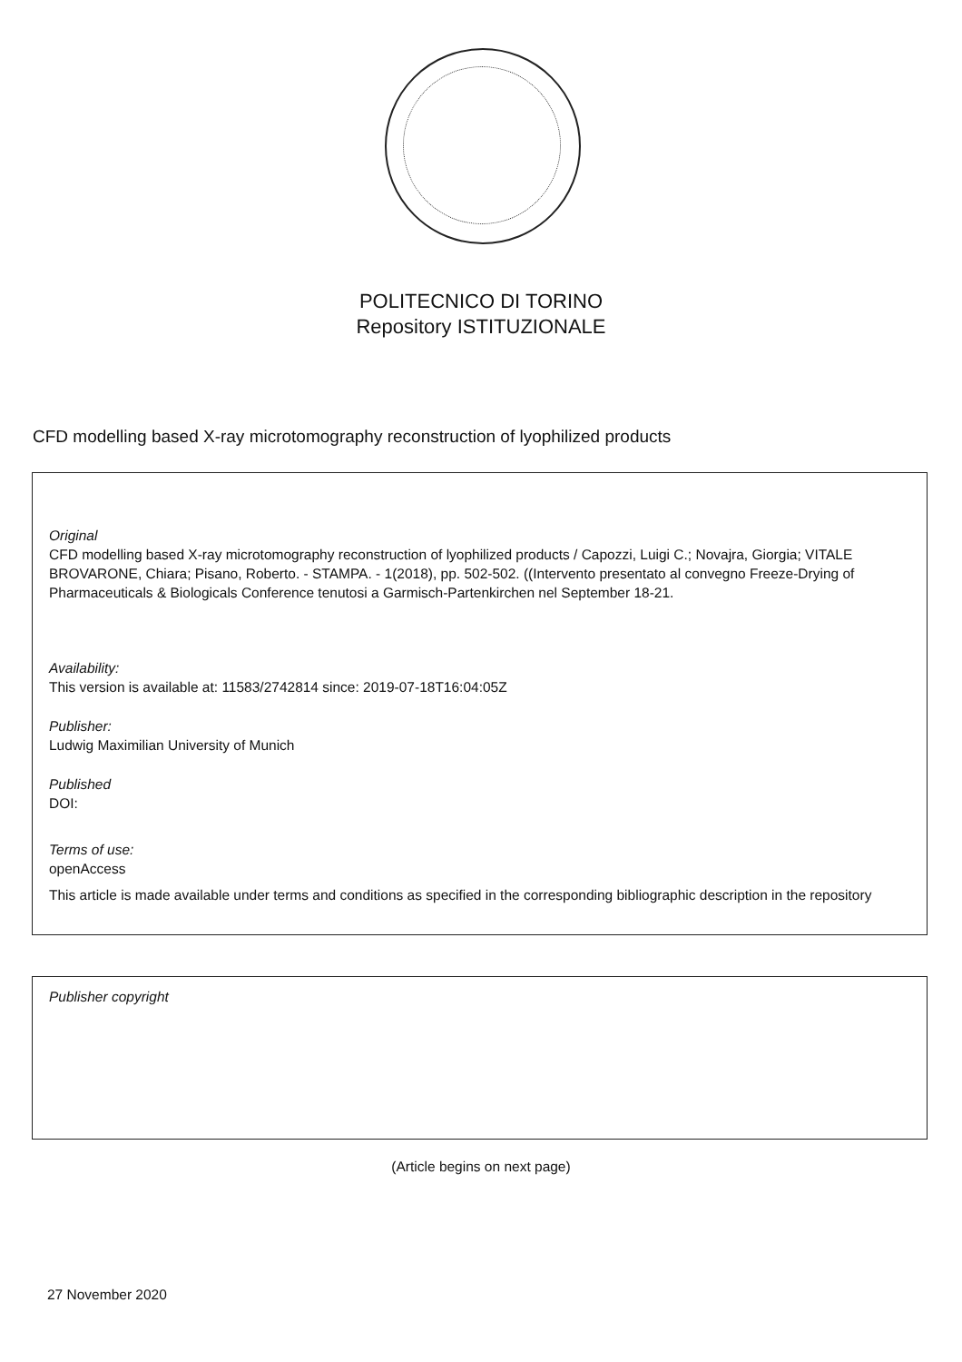POLITECNICO DI TORINO
Repository ISTITUZIONALE
CFD modelling based X-ray microtomography reconstruction of lyophilized products
Original
CFD modelling based X-ray microtomography reconstruction of lyophilized products / Capozzi, Luigi C.; Novajra, Giorgia; VITALE BROVARONE, Chiara; Pisano, Roberto. - STAMPA. - 1(2018), pp. 502-502. ((Intervento presentato al convegno Freeze-Drying of Pharmaceuticals & Biologicals Conference tenutosi a Garmisch-Partenkirchen nel September 18-21.
Availability:
This version is available at: 11583/2742814 since: 2019-07-18T16:04:05Z
Publisher:
Ludwig Maximilian University of Munich
Published
DOI:
Terms of use:
openAccess
This article is made available under terms and conditions as specified in the corresponding bibliographic description in the repository
Publisher copyright
(Article begins on next page)
27 November 2020